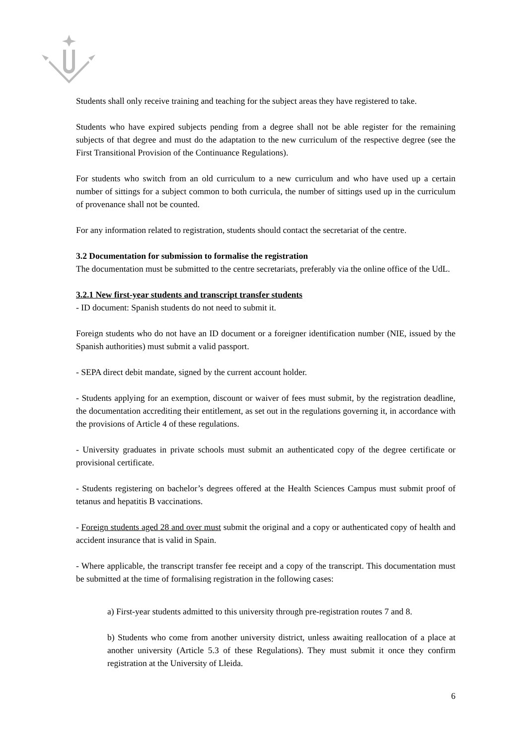Students shall only receive training and teaching for the subject areas they have registered to take.
Students who have expired subjects pending from a degree shall not be able register for the remaining subjects of that degree and must do the adaptation to the new curriculum of the respective degree (see the First Transitional Provision of the Continuance Regulations).
For students who switch from an old curriculum to a new curriculum and who have used up a certain number of sittings for a subject common to both curricula, the number of sittings used up in the curriculum of provenance shall not be counted.
For any information related to registration, students should contact the secretariat of the centre.
3.2 Documentation for submission to formalise the registration
The documentation must be submitted to the centre secretariats, preferably via the online office of the UdL.
3.2.1 New first-year students and transcript transfer students
- ID document: Spanish students do not need to submit it.
Foreign students who do not have an ID document or a foreigner identification number (NIE, issued by the Spanish authorities) must submit a valid passport.
- SEPA direct debit mandate, signed by the current account holder.
- Students applying for an exemption, discount or waiver of fees must submit, by the registration deadline, the documentation accrediting their entitlement, as set out in the regulations governing it, in accordance with the provisions of Article 4 of these regulations.
- University graduates in private schools must submit an authenticated copy of the degree certificate or provisional certificate.
- Students registering on bachelor’s degrees offered at the Health Sciences Campus must submit proof of tetanus and hepatitis B vaccinations.
- Foreign students aged 28 and over must submit the original and a copy or authenticated copy of health and accident insurance that is valid in Spain.
- Where applicable, the transcript transfer fee receipt and a copy of the transcript. This documentation must be submitted at the time of formalising registration in the following cases:
a) First-year students admitted to this university through pre-registration routes 7 and 8.
b) Students who come from another university district, unless awaiting reallocation of a place at another university (Article 5.3 of these Regulations). They must submit it once they confirm registration at the University of Lleida.
6